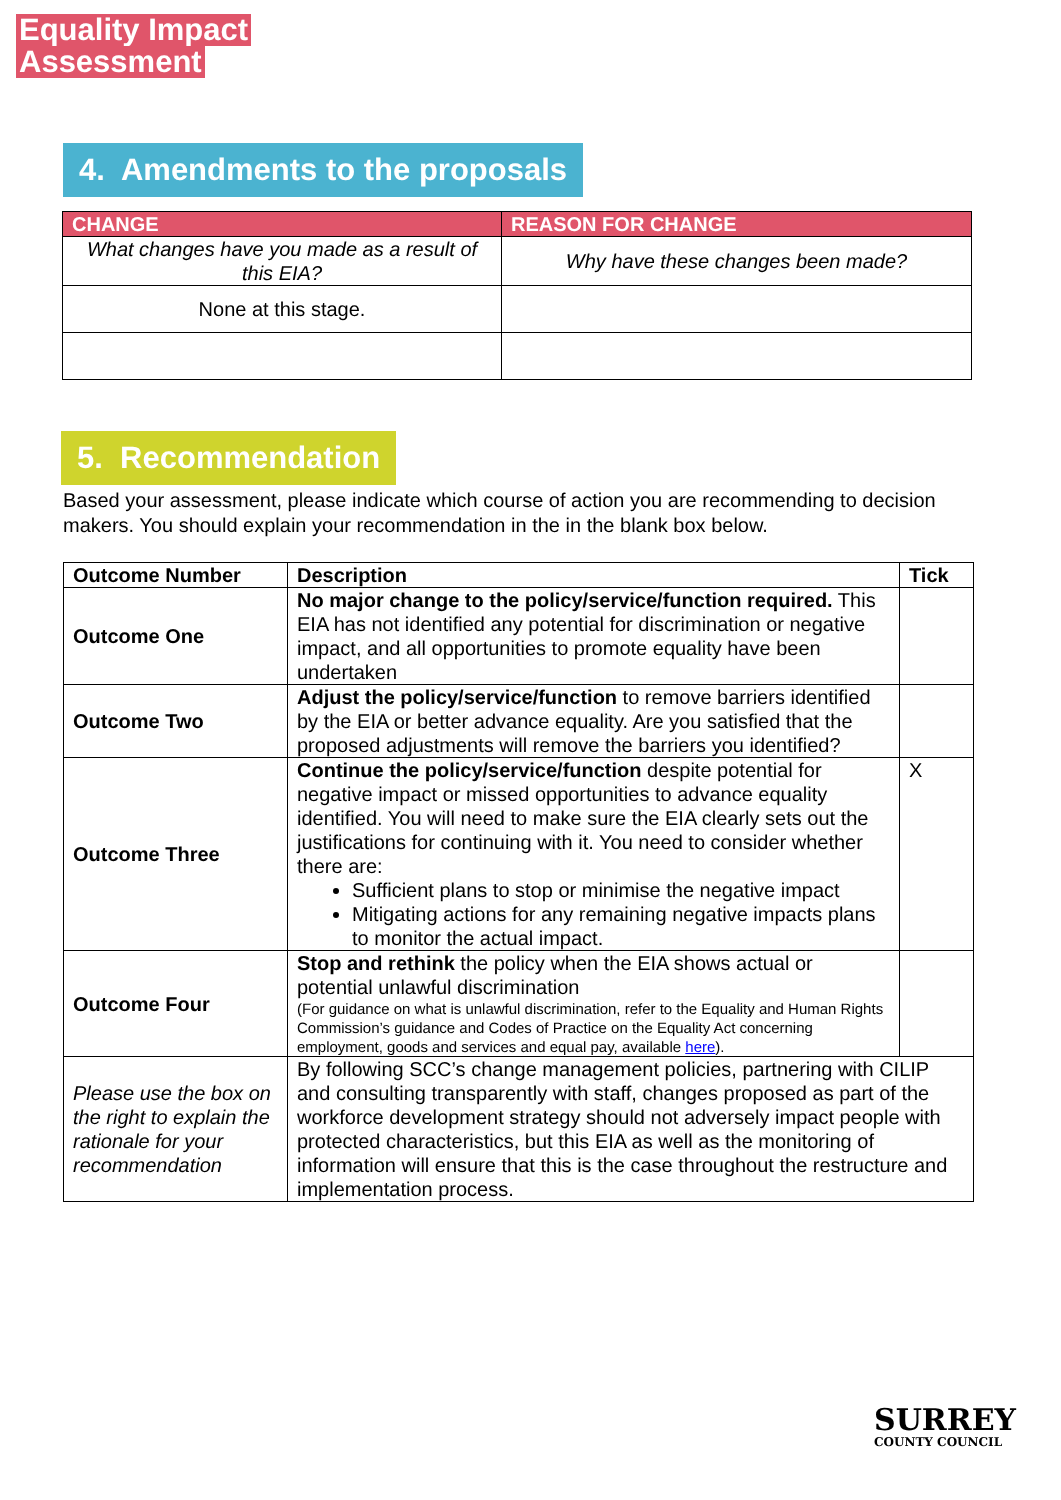Equality Impact
Assessment
4. Amendments to the proposals
| CHANGE | REASON FOR CHANGE |
| --- | --- |
| What changes have you made as a result of this EIA? | Why have these changes been made? |
| None at this stage. | |
5. Recommendation
Based your assessment, please indicate which course of action you are recommending to decision makers. You should explain your recommendation in the in the blank box below.
| Outcome Number | Description | Tick |
| --- | --- | --- |
| Outcome One | No major change to the policy/service/function required. This EIA has not identified any potential for discrimination or negative impact, and all opportunities to promote equality have been undertaken | |
| Outcome Two | Adjust the policy/service/function to remove barriers identified by the EIA or better advance equality. Are you satisfied that the proposed adjustments will remove the barriers you identified? | |
| Outcome Three | Continue the policy/service/function despite potential for negative impact or missed opportunities to advance equality identified. You will need to make sure the EIA clearly sets out the justifications for continuing with it. You need to consider whether there are: Sufficient plans to stop or minimise the negative impact Mitigating actions for any remaining negative impacts plans to monitor the actual impact. | X |
| Outcome Four | Stop and rethink the policy when the EIA shows actual or potential unlawful discrimination (For guidance on what is unlawful discrimination, refer to the Equality and Human Rights Commission’s guidance and Codes of Practice on the Equality Act concerning employment, goods and services and equal pay, available here ). | |
| Please use the box on the right to explain the rationale for your recommendation | By following SCC’s change management policies, partnering with CILIP and consulting transparently with staff, changes proposed as part of the workforce development strategy should not adversely impact people with protected characteristics, but this EIA as well as the monitoring of information will ensure that this is the case throughout the restructure and implementation process. | |
SURREY
COUNTY COUNCIL